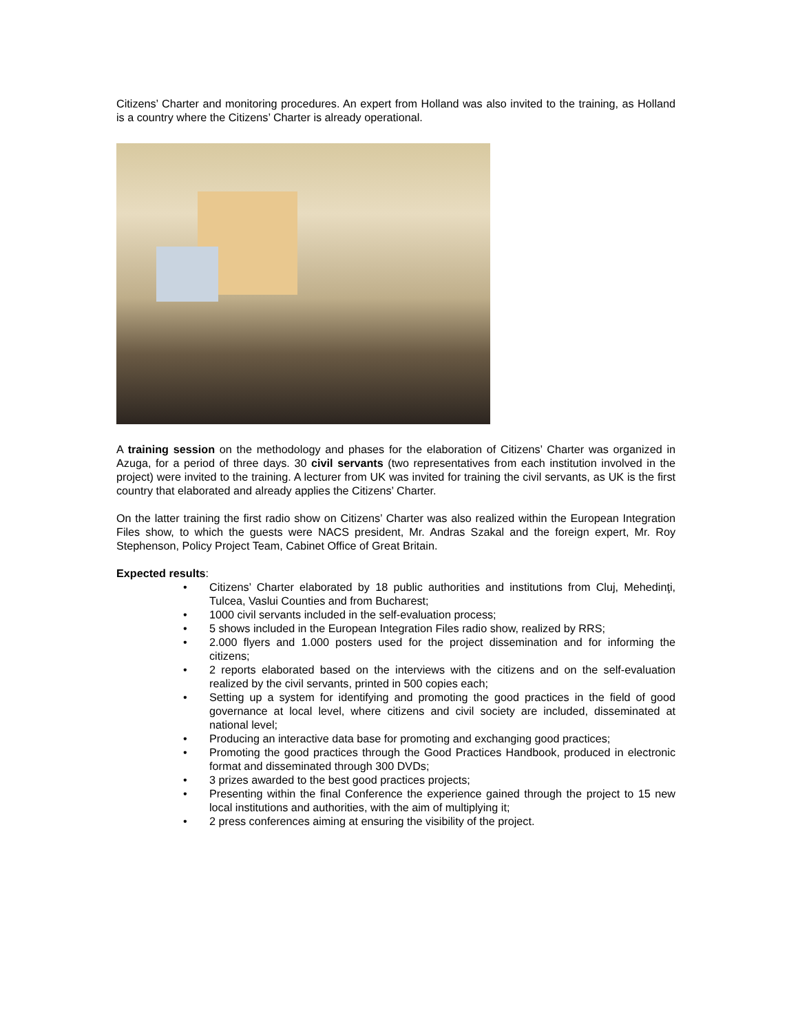Citizens’ Charter and monitoring procedures. An expert from Holland was also invited to the training, as Holland is a country where the Citizens’ Charter is already operational.
A training session on the methodology and phases for the elaboration of Citizens’ Charter was organized in Azuga, for a period of three days. 30 civil servants (two representatives from each institution involved in the project) were invited to the training. A lecturer from UK was invited for training the civil servants, as UK is the first country that elaborated and already applies the Citizens’ Charter.
On the latter training the first radio show on Citizens’ Charter was also realized within the European Integration Files show, to which the guests were NACS president, Mr. Andras Szakal and the foreign expert, Mr. Roy Stephenson, Policy Project Team, Cabinet Office of Great Britain.
Expected results:
• Citizens’ Charter elaborated by 18 public authorities and institutions from Cluj, Mehedinţi, Tulcea, Vaslui Counties and from Bucharest;
• 1000 civil servants included in the self-evaluation process;
• 5 shows included in the European Integration Files radio show, realized by RRS;
• 2.000 flyers and 1.000 posters used for the project dissemination and for informing the citizens;
• 2 reports elaborated based on the interviews with the citizens and on the self-evaluation realized by the civil servants, printed in 500 copies each;
• Setting up a system for identifying and promoting the good practices in the field of good governance at local level, where citizens and civil society are included, disseminated at national level;
• Producing an interactive data base for promoting and exchanging good practices;
• Promoting the good practices through the Good Practices Handbook, produced in electronic format and disseminated through 300 DVDs;
• 3 prizes awarded to the best good practices projects;
• Presenting within the final Conference the experience gained through the project to 15 new local institutions and authorities, with the aim of multiplying it;
• 2 press conferences aiming at ensuring the visibility of the project.